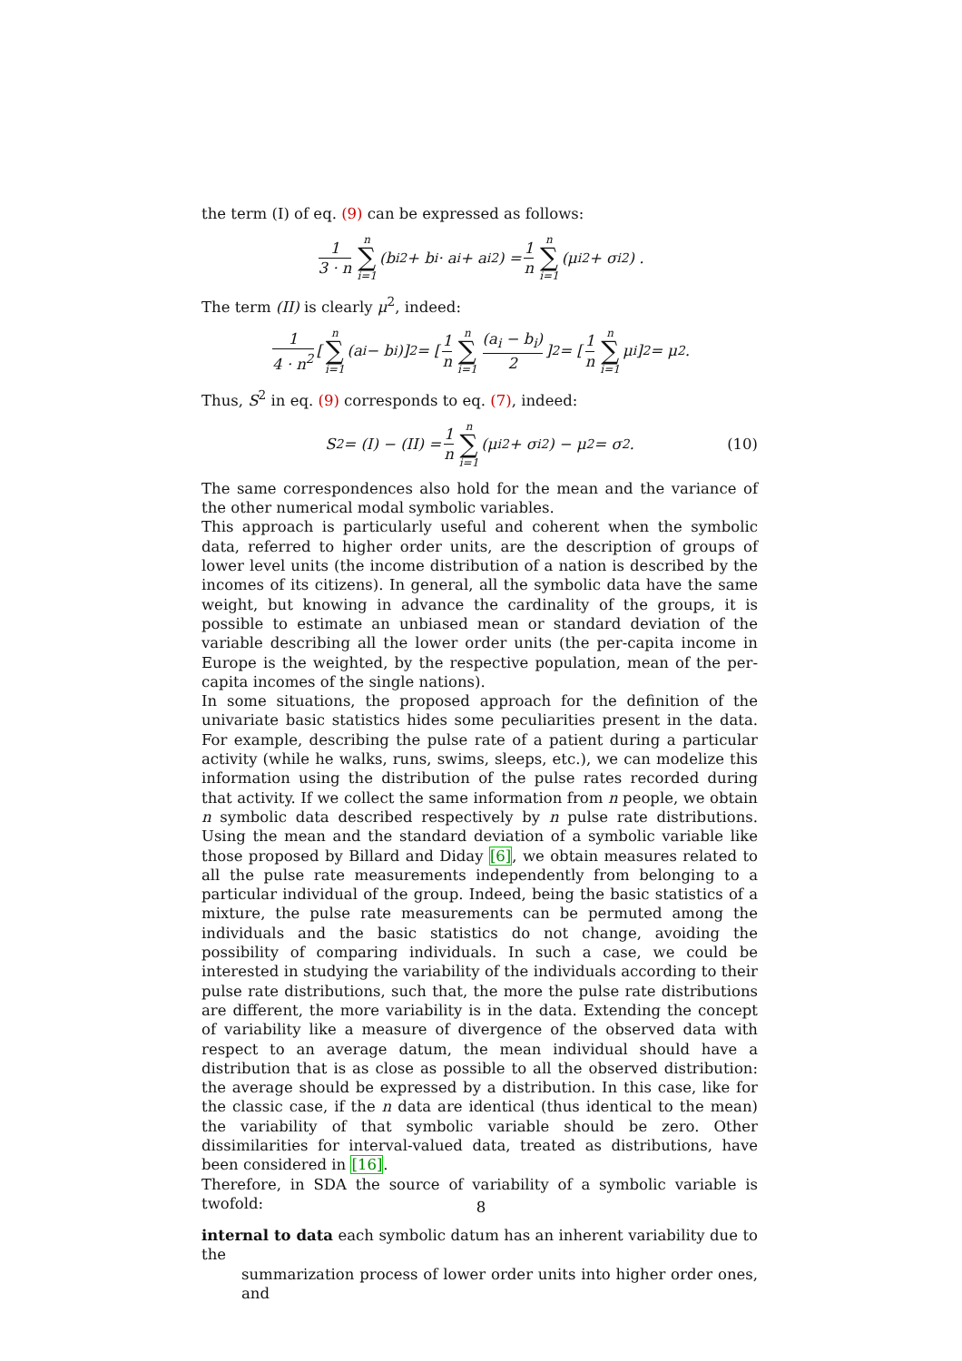the term (I) of eq. (9) can be expressed as follows:
1 3 · n n ∑ i=1 (b<sub>i</sub><sup>2</sup> + b<sub>i</sub> · a<sub>i</sub> + a<sub>i</sub><sup>2</sup>) = 1 n n ∑ i=1 (μ<sub>i</sub><sup>2</sup> + σ<sub>i</sub><sup>2</sup>) .
The term (II) is clearly μ<sup>2</sup>, indeed:
1 4 · n<sup>2</sup> [n ∑ i=1 (a<sub>i</sub> − b<sub>i</sub>)]<sup>2</sup> = [1 n n ∑ i=1 (a<sub>i</sub> − b<sub>i</sub>) 2]<sup>2</sup> = [1 n n ∑ i=1 μ<sub>i</sub>]<sup>2</sup> = μ<sup>2</sup>.
Thus, S<sup>2</sup> in eq. (9) corresponds to eq. (7), indeed:
S<sup>2</sup> = (I) − (II) = 1 n n ∑ i=1 (μ<sub>i</sub><sup>2</sup> + σ<sub>i</sub><sup>2</sup>) − μ<sup>2</sup> = σ<sup>2</sup>. (10)
The same correspondences also hold for the mean and the variance of the other numerical modal symbolic variables.
This approach is particularly useful and coherent when the symbolic data, referred to higher order units, are the description of groups of lower level units (the income distribution of a nation is described by the incomes of its citizens). In general, all the symbolic data have the same weight, but knowing in advance the cardinality of the groups, it is possible to estimate an unbiased mean or standard deviation of the variable describing all the lower order units (the per-capita income in Europe is the weighted, by the respective population, mean of the per-capita incomes of the single nations).
In some situations, the proposed approach for the definition of the univariate basic statistics hides some peculiarities present in the data. For example, describing the pulse rate of a patient during a particular activity (while he walks, runs, swims, sleeps, etc.), we can modelize this information using the distribution of the pulse rates recorded during that activity. If we collect the same information from n people, we obtain n symbolic data described respectively by n pulse rate distributions. Using the mean and the standard deviation of a symbolic variable like those proposed by Billard and Diday [6], we obtain measures related to all the pulse rate measurements independently from belonging to a particular individual of the group. Indeed, being the basic statistics of a mixture, the pulse rate measurements can be permuted among the individuals and the basic statistics do not change, avoiding the possibility of comparing individuals. In such a case, we could be interested in studying the variability of the individuals according to their pulse rate distributions, such that, the more the pulse rate distributions are different, the more variability is in the data. Extending the concept of variability like a measure of divergence of the observed data with respect to an average datum, the mean individual should have a distribution that is as close as possible to all the observed distribution: the average should be expressed by a distribution. In this case, like for the classic case, if the n data are identical (thus identical to the mean) the variability of that symbolic variable should be zero. Other dissimilarities for interval-valued data, treated as distributions, have been considered in [16].
Therefore, in SDA the source of variability of a symbolic variable is twofold:
internal to data each symbolic datum has an inherent variability due to the
summarization process of lower order units into higher order ones, and
8